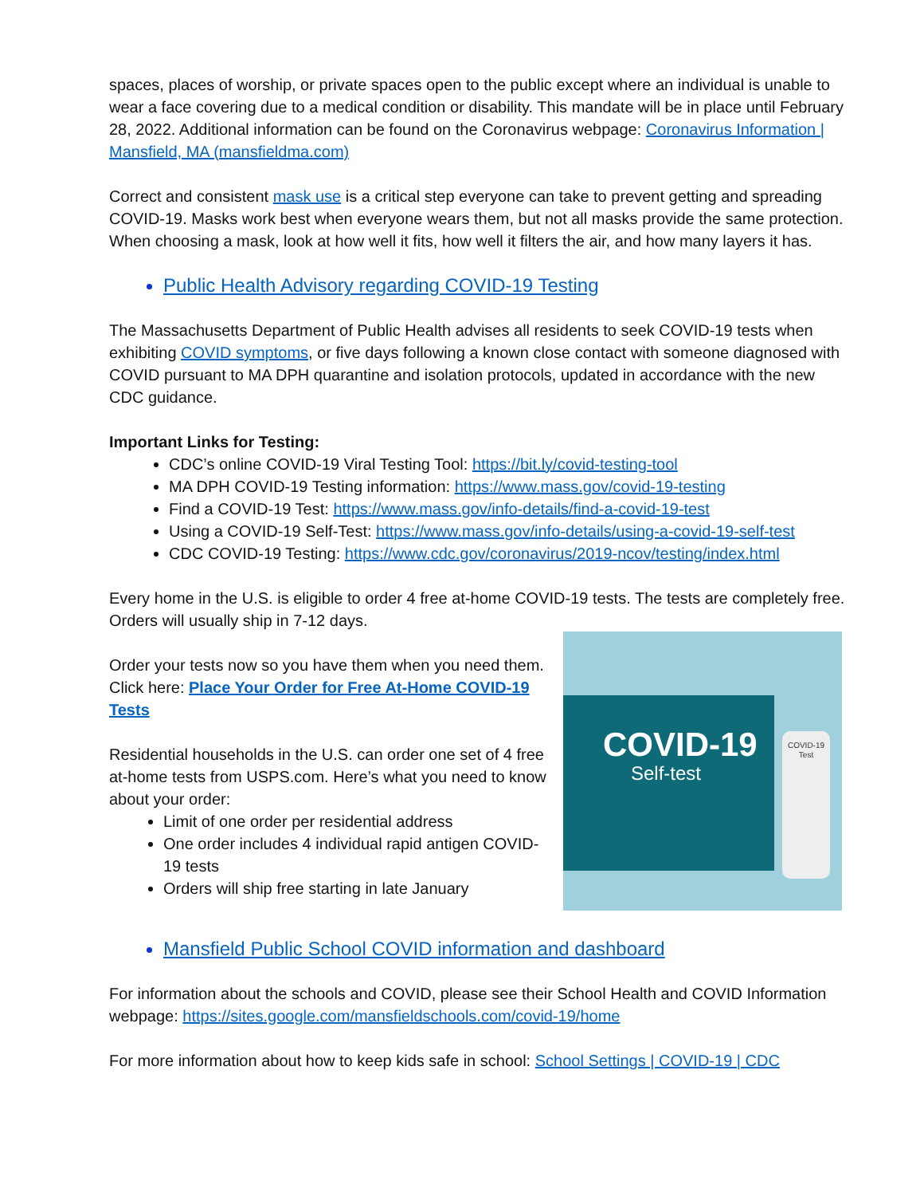spaces, places of worship, or private spaces open to the public except where an individual is unable to wear a face covering due to a medical condition or disability. This mandate will be in place until February 28, 2022. Additional information can be found on the Coronavirus webpage: Coronavirus Information | Mansfield, MA (mansfieldma.com)
Correct and consistent mask use is a critical step everyone can take to prevent getting and spreading COVID-19. Masks work best when everyone wears them, but not all masks provide the same protection. When choosing a mask, look at how well it fits, how well it filters the air, and how many layers it has.
Public Health Advisory regarding COVID-19 Testing
The Massachusetts Department of Public Health advises all residents to seek COVID-19 tests when exhibiting COVID symptoms, or five days following a known close contact with someone diagnosed with COVID pursuant to MA DPH quarantine and isolation protocols, updated in accordance with the new CDC guidance.
Important Links for Testing:
CDC’s online COVID-19 Viral Testing Tool: https://bit.ly/covid-testing-tool
MA DPH COVID-19 Testing information: https://www.mass.gov/covid-19-testing
Find a COVID-19 Test: https://www.mass.gov/info-details/find-a-covid-19-test
Using a COVID-19 Self-Test: https://www.mass.gov/info-details/using-a-covid-19-self-test
CDC COVID-19 Testing: https://www.cdc.gov/coronavirus/2019-ncov/testing/index.html
Every home in the U.S. is eligible to order 4 free at-home COVID-19 tests. The tests are completely free. Orders will usually ship in 7-12 days.
Order your tests now so you have them when you need them. Click here: Place Your Order for Free At-Home COVID-19 Tests
Residential households in the U.S. can order one set of 4 free at-home tests from USPS.com. Here’s what you need to know about your order:
Limit of one order per residential address
One order includes 4 individual rapid antigen COVID-19 tests
Orders will ship free starting in late January
COVID-19
Self-test
COVID-19 Test
Mansfield Public School COVID information and dashboard
For information about the schools and COVID, please see their School Health and COVID Information webpage: https://sites.google.com/mansfieldschools.com/covid-19/home
For more information about how to keep kids safe in school: School Settings | COVID-19 | CDC